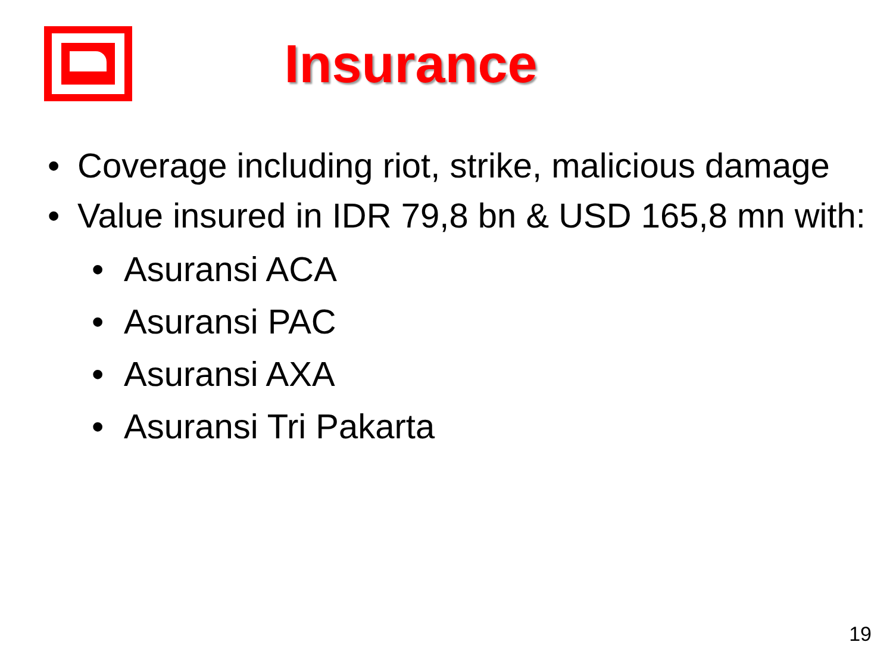Insurance
• Coverage including riot, strike, malicious damage
• Value insured in IDR 79,8 bn & USD 165,8 mn with:
• Asuransi ACA
• Asuransi PAC
• Asuransi AXA
• Asuransi Tri Pakarta
19